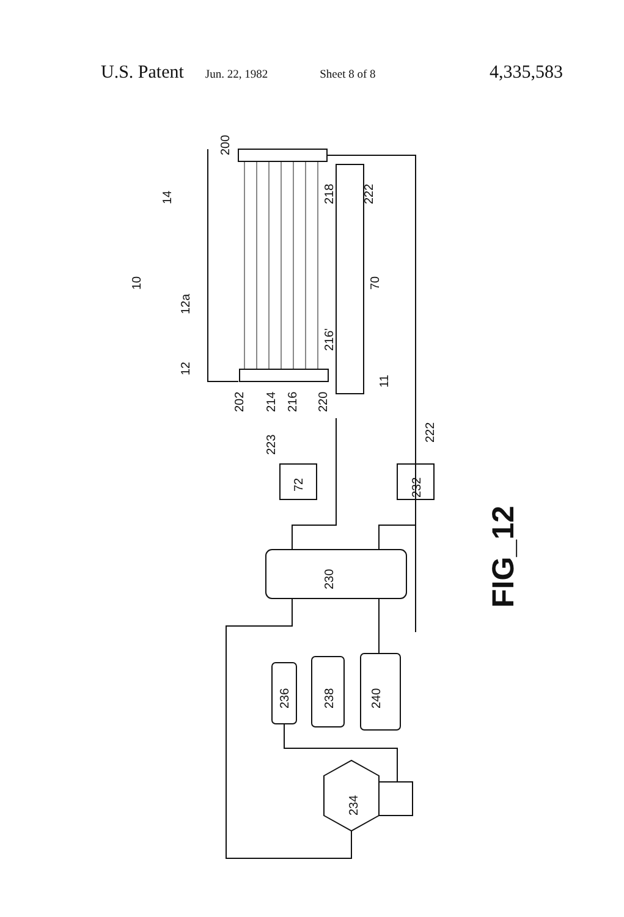U.S. Patent Jun. 22, 1982 Sheet 8 of 8 4,335,583
14
10
12a
12
200
202
214
216
220
218
216'
222
70
11
223
222
72
232
230
236
238
240
234
FIG_12